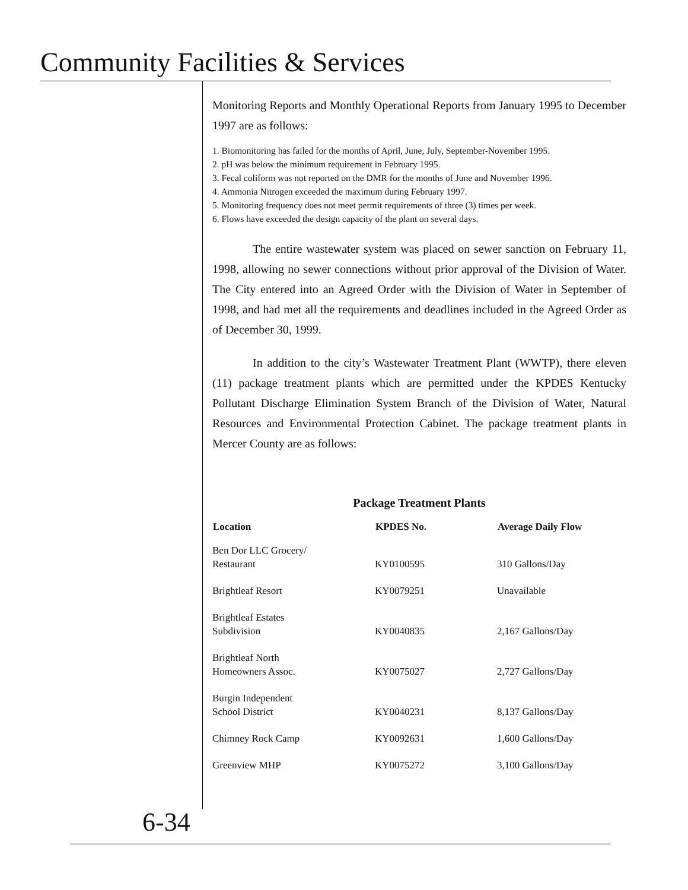Community Facilities & Services
Monitoring Reports and Monthly Operational Reports from January 1995 to December 1997 are as follows:
1. Biomonitoring has failed for the months of April, June, July, September-November 1995.
2. pH was below the minimum requirement in February 1995.
3. Fecal coliform was not reported on the DMR for the months of June and November 1996.
4. Ammonia Nitrogen exceeded the maximum during February 1997.
5. Monitoring frequency does not meet permit requirements of three (3) times per week.
6. Flows have exceeded the design capacity of the plant on several days.
The entire wastewater system was placed on sewer sanction on February 11, 1998, allowing no sewer connections without prior approval of the Division of Water. The City entered into an Agreed Order with the Division of Water in September of 1998, and had met all the requirements and deadlines included in the Agreed Order as of December 30, 1999.
In addition to the city’s Wastewater Treatment Plant (WWTP), there eleven (11) package treatment plants which are permitted under the KPDES Kentucky Pollutant Discharge Elimination System Branch of the Division of Water, Natural Resources and Environmental Protection Cabinet. The package treatment plants in Mercer County are as follows:
Package Treatment Plants
| Location | KPDES No. | Average Daily Flow |
| --- | --- | --- |
| Ben Dor LLC Grocery/ Restaurant | KY0100595 | 310 Gallons/Day |
| Brightleaf Resort | KY0079251 | Unavailable |
| Brightleaf Estates Subdivision | KY0040835 | 2,167 Gallons/Day |
| Brightleaf North Homeowners Assoc. | KY0075027 | 2,727 Gallons/Day |
| Burgin Independent School District | KY0040231 | 8,137 Gallons/Day |
| Chimney Rock Camp | KY0092631 | 1,600 Gallons/Day |
| Greenview MHP | KY0075272 | 3,100 Gallons/Day |
6-34